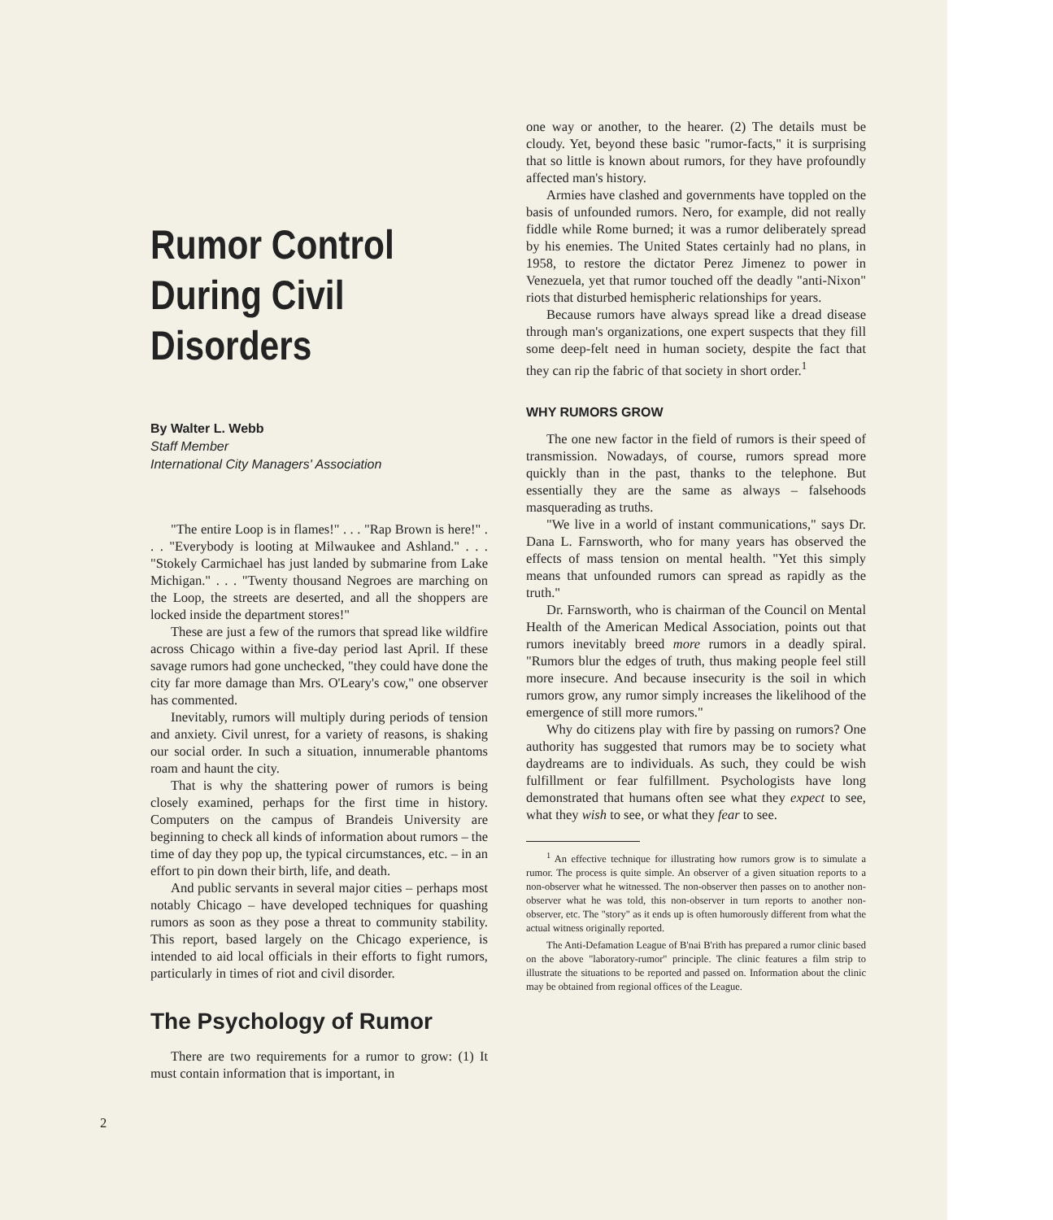Rumor Control
During Civil
Disorders
By Walter L. Webb
Staff Member
International City Managers' Association
"The entire Loop is in flames!" . . . "Rap Brown is here!" . . . "Everybody is looting at Milwaukee and Ashland." . . . "Stokely Carmichael has just landed by submarine from Lake Michigan." . . . "Twenty thousand Negroes are marching on the Loop, the streets are deserted, and all the shoppers are locked inside the department stores!"
These are just a few of the rumors that spread like wildfire across Chicago within a five-day period last April. If these savage rumors had gone unchecked, "they could have done the city far more damage than Mrs. O'Leary's cow," one observer has commented.
Inevitably, rumors will multiply during periods of tension and anxiety. Civil unrest, for a variety of reasons, is shaking our social order. In such a situation, innumerable phantoms roam and haunt the city.
That is why the shattering power of rumors is being closely examined, perhaps for the first time in history. Computers on the campus of Brandeis University are beginning to check all kinds of information about rumors – the time of day they pop up, the typical circumstances, etc. – in an effort to pin down their birth, life, and death.
And public servants in several major cities – perhaps most notably Chicago – have developed techniques for quashing rumors as soon as they pose a threat to community stability. This report, based largely on the Chicago experience, is intended to aid local officials in their efforts to fight rumors, particularly in times of riot and civil disorder.
The Psychology of Rumor
There are two requirements for a rumor to grow: (1) It must contain information that is important, in
2
one way or another, to the hearer. (2) The details must be cloudy. Yet, beyond these basic "rumor-facts," it is surprising that so little is known about rumors, for they have profoundly affected man's history.
Armies have clashed and governments have toppled on the basis of unfounded rumors. Nero, for example, did not really fiddle while Rome burned; it was a rumor deliberately spread by his enemies. The United States certainly had no plans, in 1958, to restore the dictator Perez Jimenez to power in Venezuela, yet that rumor touched off the deadly "anti-Nixon" riots that disturbed hemispheric relationships for years.
Because rumors have always spread like a dread disease through man's organizations, one expert suspects that they fill some deep-felt need in human society, despite the fact that they can rip the fabric of that society in short order.<sup>1</sup>
WHY RUMORS GROW
The one new factor in the field of rumors is their speed of transmission. Nowadays, of course, rumors spread more quickly than in the past, thanks to the telephone. But essentially they are the same as always – falsehoods masquerading as truths.
"We live in a world of instant communications," says Dr. Dana L. Farnsworth, who for many years has observed the effects of mass tension on mental health. "Yet this simply means that unfounded rumors can spread as rapidly as the truth."
Dr. Farnsworth, who is chairman of the Council on Mental Health of the American Medical Association, points out that rumors inevitably breed more rumors in a deadly spiral. "Rumors blur the edges of truth, thus making people feel still more insecure. And because insecurity is the soil in which rumors grow, any rumor simply increases the likelihood of the emergence of still more rumors."
Why do citizens play with fire by passing on rumors? One authority has suggested that rumors may be to society what daydreams are to individuals. As such, they could be wish fulfillment or fear fulfillment. Psychologists have long demonstrated that humans often see what they expect to see, what they wish to see, or what they fear to see.
<sup>1</sup> An effective technique for illustrating how rumors grow is to simulate a rumor. The process is quite simple. An observer of a given situation reports to a non-observer what he witnessed. The non-observer then passes on to another non-observer what he was told, this non-observer in turn reports to another non-observer, etc. The "story" as it ends up is often humorously different from what the actual witness originally reported.
The Anti-Defamation League of B'nai B'rith has prepared a rumor clinic based on the above "laboratory-rumor" principle. The clinic features a film strip to illustrate the situations to be reported and passed on. Information about the clinic may be obtained from regional offices of the League.